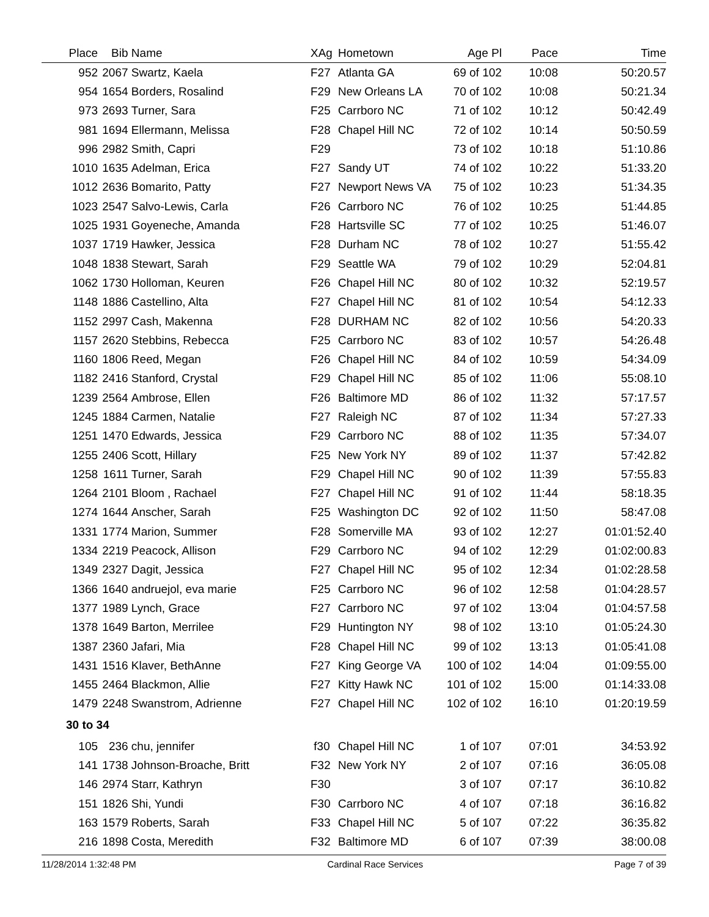| Place | Bib | Name | XAg | Hometown | Age Pl | Pace | Time |
| --- | --- | --- | --- | --- | --- | --- | --- |
| 952 | 2067 | Swartz, Kaela | F27 | Atlanta GA | 69 of 102 | 10:08 | 50:20.57 |
| 954 | 1654 | Borders, Rosalind | F29 | New Orleans LA | 70 of 102 | 10:08 | 50:21.34 |
| 973 | 2693 | Turner, Sara | F25 | Carrboro NC | 71 of 102 | 10:12 | 50:42.49 |
| 981 | 1694 | Ellermann, Melissa | F28 | Chapel Hill NC | 72 of 102 | 10:14 | 50:50.59 |
| 996 | 2982 | Smith, Capri | F29 | | 73 of 102 | 10:18 | 51:10.86 |
| 1010 | 1635 | Adelman, Erica | F27 | Sandy UT | 74 of 102 | 10:22 | 51:33.20 |
| 1012 | 2636 | Bomarito, Patty | F27 | Newport News VA | 75 of 102 | 10:23 | 51:34.35 |
| 1023 | 2547 | Salvo-Lewis, Carla | F26 | Carrboro NC | 76 of 102 | 10:25 | 51:44.85 |
| 1025 | 1931 | Goyeneche, Amanda | F28 | Hartsville SC | 77 of 102 | 10:25 | 51:46.07 |
| 1037 | 1719 | Hawker, Jessica | F28 | Durham NC | 78 of 102 | 10:27 | 51:55.42 |
| 1048 | 1838 | Stewart, Sarah | F29 | Seattle WA | 79 of 102 | 10:29 | 52:04.81 |
| 1062 | 1730 | Holloman, Keuren | F26 | Chapel Hill NC | 80 of 102 | 10:32 | 52:19.57 |
| 1148 | 1886 | Castellino, Alta | F27 | Chapel Hill NC | 81 of 102 | 10:54 | 54:12.33 |
| 1152 | 2997 | Cash, Makenna | F28 | DURHAM NC | 82 of 102 | 10:56 | 54:20.33 |
| 1157 | 2620 | Stebbins, Rebecca | F25 | Carrboro NC | 83 of 102 | 10:57 | 54:26.48 |
| 1160 | 1806 | Reed, Megan | F26 | Chapel Hill NC | 84 of 102 | 10:59 | 54:34.09 |
| 1182 | 2416 | Stanford, Crystal | F29 | Chapel Hill NC | 85 of 102 | 11:06 | 55:08.10 |
| 1239 | 2564 | Ambrose, Ellen | F26 | Baltimore MD | 86 of 102 | 11:32 | 57:17.57 |
| 1245 | 1884 | Carmen, Natalie | F27 | Raleigh NC | 87 of 102 | 11:34 | 57:27.33 |
| 1251 | 1470 | Edwards, Jessica | F29 | Carrboro NC | 88 of 102 | 11:35 | 57:34.07 |
| 1255 | 2406 | Scott, Hillary | F25 | New York NY | 89 of 102 | 11:37 | 57:42.82 |
| 1258 | 1611 | Turner, Sarah | F29 | Chapel Hill NC | 90 of 102 | 11:39 | 57:55.83 |
| 1264 | 2101 | Bloom , Rachael | F27 | Chapel Hill NC | 91 of 102 | 11:44 | 58:18.35 |
| 1274 | 1644 | Anscher, Sarah | F25 | Washington DC | 92 of 102 | 11:50 | 58:47.08 |
| 1331 | 1774 | Marion, Summer | F28 | Somerville MA | 93 of 102 | 12:27 | 01:01:52.40 |
| 1334 | 2219 | Peacock, Allison | F29 | Carrboro NC | 94 of 102 | 12:29 | 01:02:00.83 |
| 1349 | 2327 | Dagit, Jessica | F27 | Chapel Hill NC | 95 of 102 | 12:34 | 01:02:28.58 |
| 1366 | 1640 | andruejol, eva marie | F25 | Carrboro NC | 96 of 102 | 12:58 | 01:04:28.57 |
| 1377 | 1989 | Lynch, Grace | F27 | Carrboro NC | 97 of 102 | 13:04 | 01:04:57.58 |
| 1378 | 1649 | Barton, Merrilee | F29 | Huntington NY | 98 of 102 | 13:10 | 01:05:24.30 |
| 1387 | 2360 | Jafari, Mia | F28 | Chapel Hill NC | 99 of 102 | 13:13 | 01:05:41.08 |
| 1431 | 1516 | Klaver, BethAnne | F27 | King George VA | 100 of 102 | 14:04 | 01:09:55.00 |
| 1455 | 2464 | Blackmon, Allie | F27 | Kitty Hawk NC | 101 of 102 | 15:00 | 01:14:33.08 |
| 1479 | 2248 | Swanstrom, Adrienne | F27 | Chapel Hill NC | 102 of 102 | 16:10 | 01:20:19.59 |
| 30 to 34 | | | | | | | |
| 105 | 236 | chu, jennifer | f30 | Chapel Hill NC | 1 of 107 | 07:01 | 34:53.92 |
| 141 | 1738 | Johnson-Broache, Britt | F32 | New York NY | 2 of 107 | 07:16 | 36:05.08 |
| 146 | 2974 | Starr, Kathryn | F30 | | 3 of 107 | 07:17 | 36:10.82 |
| 151 | 1826 | Shi, Yundi | F30 | Carrboro NC | 4 of 107 | 07:18 | 36:16.82 |
| 163 | 1579 | Roberts, Sarah | F33 | Chapel Hill NC | 5 of 107 | 07:22 | 36:35.82 |
| 216 | 1898 | Costa, Meredith | F32 | Baltimore MD | 6 of 107 | 07:39 | 38:00.08 |
11/28/2014 1:32:48 PM Cardinal Race Services Page 7 of 39